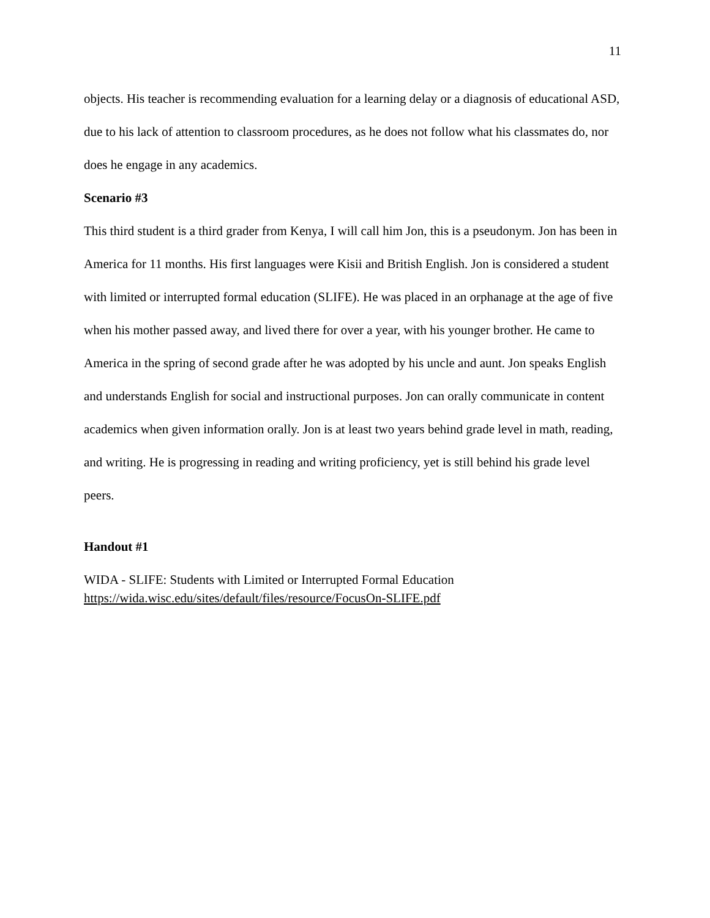11
objects. His teacher is recommending evaluation for a learning delay or a diagnosis of educational ASD, due to his lack of attention to classroom procedures, as he does not follow what his classmates do, nor does he engage in any academics.
Scenario #3
This third student is a third grader from Kenya, I will call him Jon, this is a pseudonym. Jon has been in America for 11 months. His first languages were Kisii and British English. Jon is considered a student with limited or interrupted formal education (SLIFE). He was placed in an orphanage at the age of five when his mother passed away, and lived there for over a year, with his younger brother. He came to America in the spring of second grade after he was adopted by his uncle and aunt. Jon speaks English and understands English for social and instructional purposes. Jon can orally communicate in content academics when given information orally. Jon is at least two years behind grade level in math, reading, and writing. He is progressing in reading and writing proficiency, yet is still behind his grade level peers.
Handout #1
WIDA - SLIFE: Students with Limited or Interrupted Formal Education
https://wida.wisc.edu/sites/default/files/resource/FocusOn-SLIFE.pdf